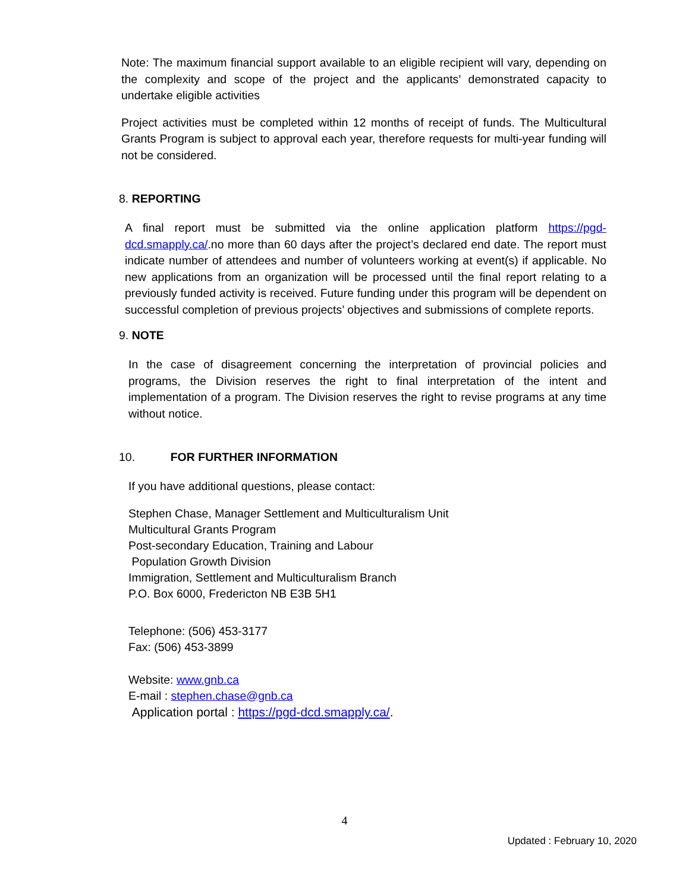Note: The maximum financial support available to an eligible recipient will vary, depending on the complexity and scope of the project and the applicants’ demonstrated capacity to undertake eligible activities
Project activities must be completed within 12 months of receipt of funds. The Multicultural Grants Program is subject to approval each year, therefore requests for multi-year funding will not be considered.
8. REPORTING
A final report must be submitted via the online application platform https://pgd-dcd.smapply.ca/.no more than 60 days after the project’s declared end date. The report must indicate number of attendees and number of volunteers working at event(s) if applicable. No new applications from an organization will be processed until the final report relating to a previously funded activity is received. Future funding under this program will be dependent on successful completion of previous projects’ objectives and submissions of complete reports.
9. NOTE
In the case of disagreement concerning the interpretation of provincial policies and programs, the Division reserves the right to final interpretation of the intent and implementation of a program. The Division reserves the right to revise programs at any time without notice.
10. FOR FURTHER INFORMATION
If you have additional questions, please contact:
Stephen Chase, Manager Settlement and Multiculturalism Unit
Multicultural Grants Program
Post-secondary Education, Training and Labour
Population Growth Division
Immigration, Settlement and Multiculturalism Branch
P.O. Box 6000, Fredericton NB E3B 5H1
Telephone: (506) 453-3177
Fax: (506) 453-3899
Website: www.gnb.ca
E-mail : stephen.chase@gnb.ca
Application portal : https://pgd-dcd.smapply.ca/.
4
Updated : February 10, 2020